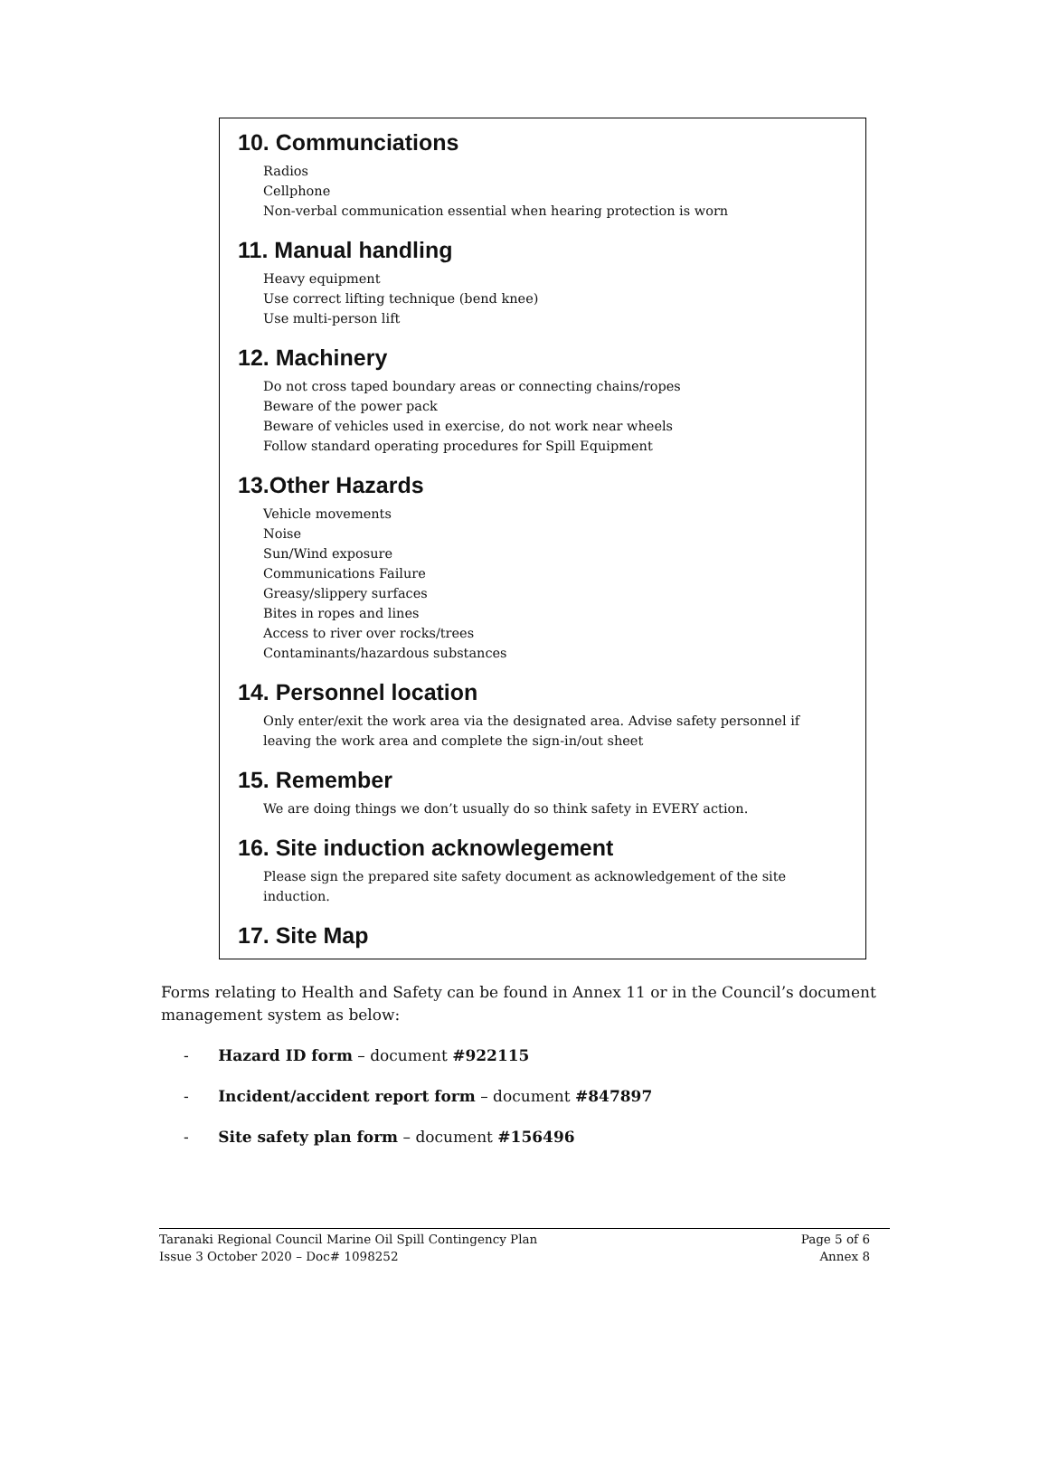10. Communciations
Radios
Cellphone
Non-verbal communication essential when hearing protection is worn
11. Manual handling
Heavy equipment
Use correct lifting technique (bend knee)
Use multi-person lift
12. Machinery
Do not cross taped boundary areas or connecting chains/ropes
Beware of the power pack
Beware of vehicles used in exercise, do not work near wheels
Follow standard operating procedures for Spill Equipment
13.Other Hazards
Vehicle movements
Noise
Sun/Wind exposure
Communications Failure
Greasy/slippery surfaces
Bites in ropes and lines
Access to river over rocks/trees
Contaminants/hazardous substances
14. Personnel location
Only enter/exit the work area via the designated area. Advise safety personnel if leaving the work area and complete the sign-in/out sheet
15. Remember
We are doing things we don’t usually do so think safety in EVERY action.
16. Site induction acknowlegement
Please sign the prepared site safety document as acknowledgement of the site induction.
17. Site Map
Forms relating to Health and Safety can be found in Annex 11 or in the Council’s document management system as below:
- Hazard ID form – document #922115
- Incident/accident report form – document #847897
- Site safety plan form – document #156496
Taranaki Regional Council Marine Oil Spill Contingency Plan
Issue 3 October 2020 – Doc# 1098252
Page 5 of 6
Annex 8